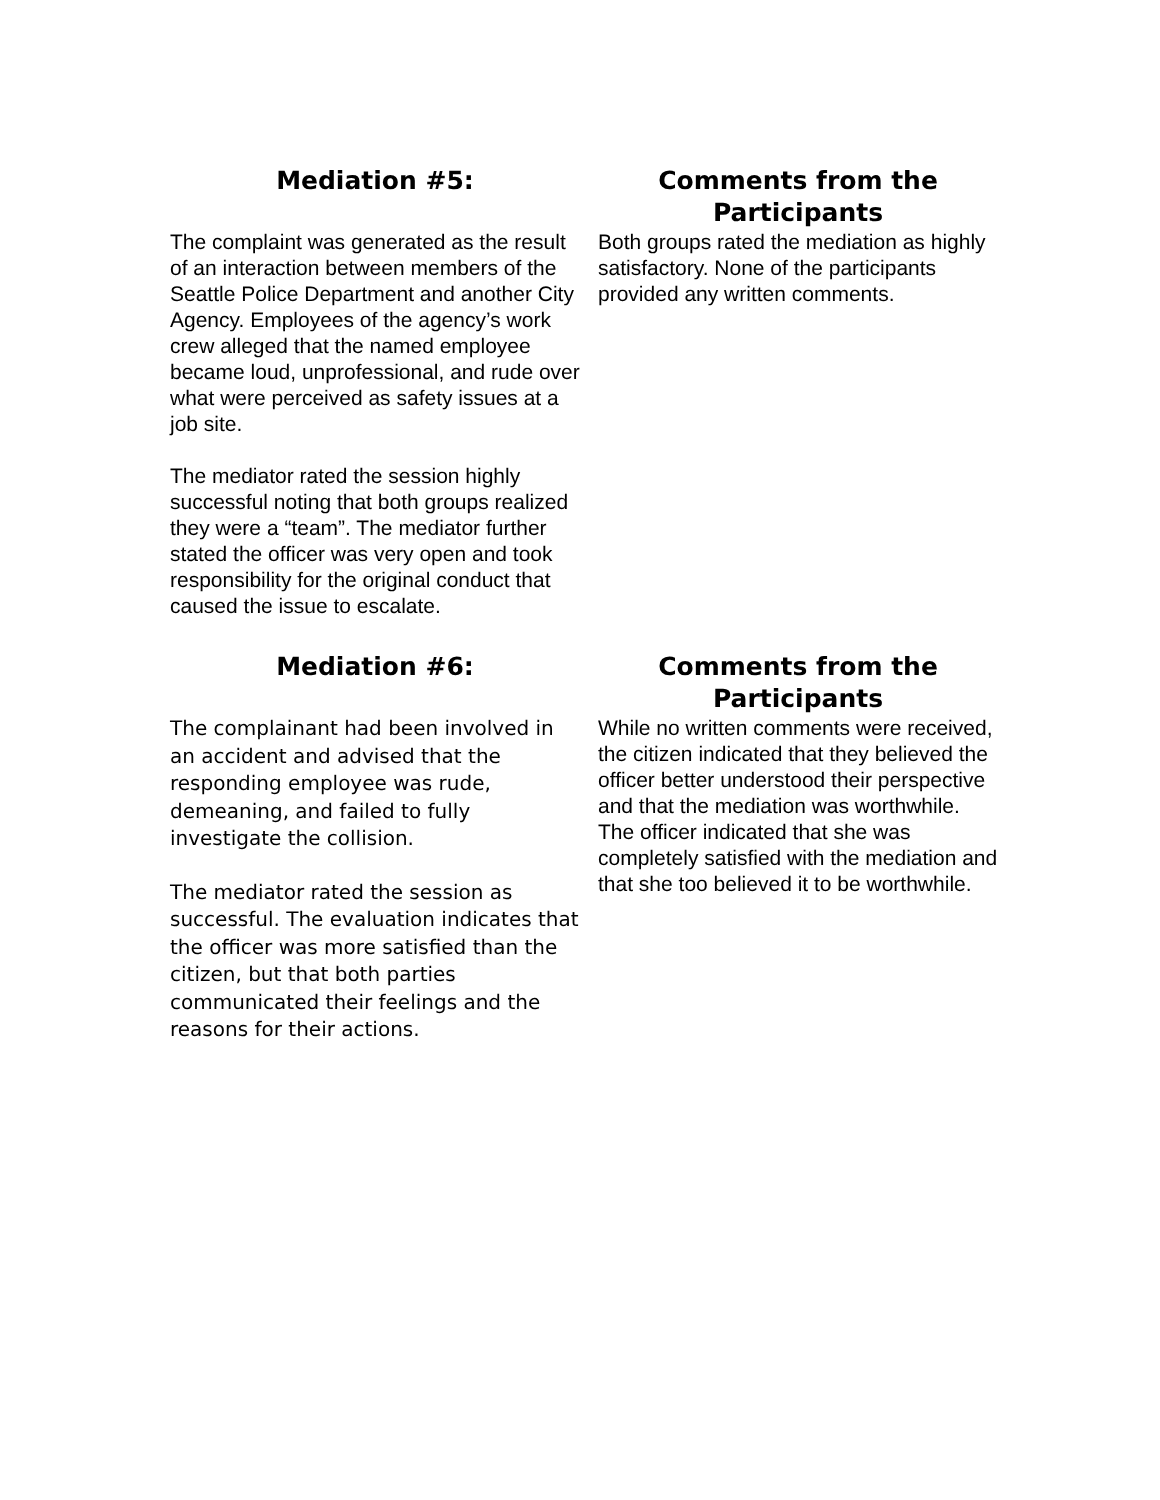Mediation #5:
The complaint was generated as the result of an interaction between members of the Seattle Police Department and another City Agency. Employees of the agency’s work crew alleged that the named employee became loud, unprofessional, and rude over what were perceived as safety issues at a job site.
The mediator rated the session highly successful noting that both groups realized they were a “team”. The mediator further stated the officer was very open and took responsibility for the original conduct that caused the issue to escalate.
Comments from the Participants
Both groups rated the mediation as highly satisfactory. None of the participants provided any written comments.
Mediation #6:
The complainant had been involved in an accident and advised that the responding employee was rude, demeaning, and failed to fully investigate the collision.
The mediator rated the session as successful. The evaluation indicates that the officer was more satisfied than the citizen, but that both parties communicated their feelings and the reasons for their actions.
Comments from the Participants
While no written comments were received, the citizen indicated that they believed the officer better understood their perspective and that the mediation was worthwhile. The officer indicated that she was completely satisfied with the mediation and that she too believed it to be worthwhile.